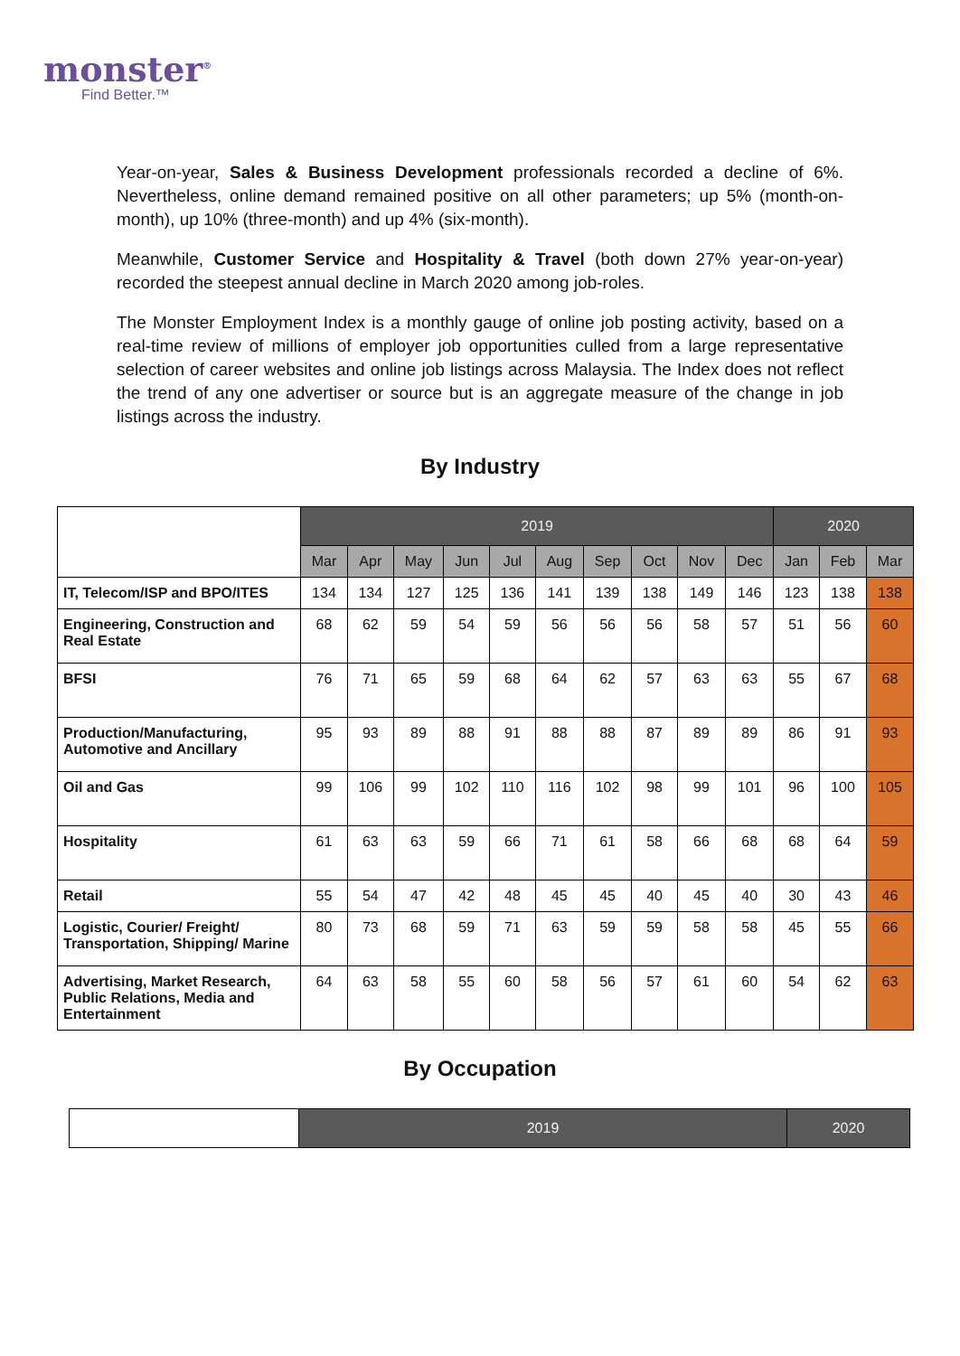monster<sup>®</sup>
Find Better.™
Year-on-year, Sales & Business Development professionals recorded a decline of 6%. Nevertheless, online demand remained positive on all other parameters; up 5% (month-on-month), up 10% (three-month) and up 4% (six-month).
Meanwhile, Customer Service and Hospitality & Travel (both down 27% year-on-year) recorded the steepest annual decline in March 2020 among job-roles.
The Monster Employment Index is a monthly gauge of online job posting activity, based on a real-time review of millions of employer job opportunities culled from a large representative selection of career websites and online job listings across Malaysia. The Index does not reflect the trend of any one advertiser or source but is an aggregate measure of the change in job listings across the industry.
By Industry
| | 2019 | | | | | | | | | | 2020 | | |
| --- | --- | --- | --- | --- | --- | --- | --- | --- | --- | --- | --- | --- | --- |
| | Mar | Apr | May | Jun | Jul | Aug | Sep | Oct | Nov | Dec | Jan | Feb | Mar |
| IT, Telecom/ISP and BPO/ITES | 134 | 134 | 127 | 125 | 136 | 141 | 139 | 138 | 149 | 146 | 123 | 138 | 138 |
| Engineering, Construction and Real Estate | 68 | 62 | 59 | 54 | 59 | 56 | 56 | 56 | 58 | 57 | 51 | 56 | 60 |
| BFSI | 76 | 71 | 65 | 59 | 68 | 64 | 62 | 57 | 63 | 63 | 55 | 67 | 68 |
| Production/Manufacturing, Automotive and Ancillary | 95 | 93 | 89 | 88 | 91 | 88 | 88 | 87 | 89 | 89 | 86 | 91 | 93 |
| Oil and Gas | 99 | 106 | 99 | 102 | 110 | 116 | 102 | 98 | 99 | 101 | 96 | 100 | 105 |
| Hospitality | 61 | 63 | 63 | 59 | 66 | 71 | 61 | 58 | 66 | 68 | 68 | 64 | 59 |
| Retail | 55 | 54 | 47 | 42 | 48 | 45 | 45 | 40 | 45 | 40 | 30 | 43 | 46 |
| Logistic, Courier/ Freight/ Transportation, Shipping/ Marine | 80 | 73 | 68 | 59 | 71 | 63 | 59 | 59 | 58 | 58 | 45 | 55 | 66 |
| Advertising, Market Research, Public Relations, Media and Entertainment | 64 | 63 | 58 | 55 | 60 | 58 | 56 | 57 | 61 | 60 | 54 | 62 | 63 |
By Occupation
| | 2019 | 2020 |
| --- | --- | --- |